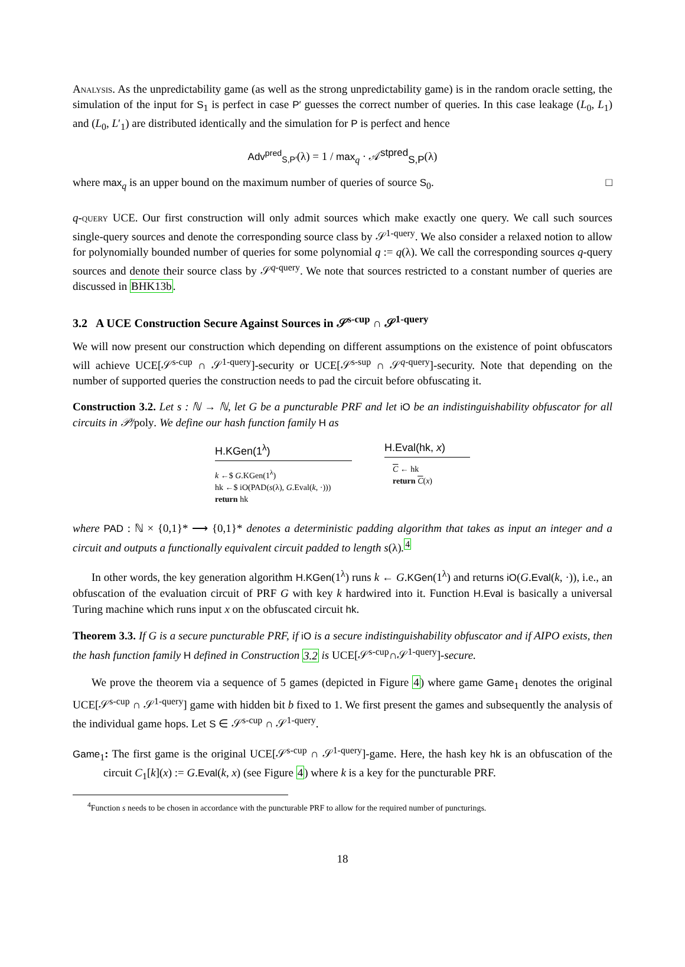Analysis. As the unpredictability game (as well as the strong unpredictability game) is in the random oracle setting, the simulation of the input for S<sub>1</sub> is perfect in case P′ guesses the correct number of queries. In this case leakage (L<sub>0</sub>, L<sub>1</sub>) and (L<sub>0</sub>, L′<sub>1</sub>) are distributed identically and the simulation for P is perfect and hence
Adv<sup>pred</sup><sub>S,P′</sub>(λ) = 1 / max<sub>q</sub> · 𝒜<sup>stpred</sup><sub>S,P</sub>(λ)
where max<sub>q</sub> is an upper bound on the maximum number of queries of source S<sub>0</sub>. □
q-query UCE. Our first construction will only admit sources which make exactly one query. We call such sources single-query sources and denote the corresponding source class by 𝒮<sup>1-query</sup>. We also consider a relaxed notion to allow for polynomially bounded number of queries for some polynomial q := q(λ). We call the corresponding sources q-query sources and denote their source class by 𝒮<sup>q-query</sup>. We note that sources restricted to a constant number of queries are discussed in BHK13b.
3.2 A UCE Construction Secure Against Sources in 𝒮<sup>s-cup</sup> ∩ 𝒮<sup>1-query</sup>
We will now present our construction which depending on different assumptions on the existence of point obfuscators will achieve UCE[𝒮<sup>s-cup</sup> ∩ 𝒮<sup>1-query</sup>]-security or UCE[𝒮<sup>s-sup</sup> ∩ 𝒮<sup>q-query</sup>]-security. Note that depending on the number of supported queries the construction needs to pad the circuit before obfuscating it.
Construction 3.2. Let s : ℕ → ℕ, let G be a puncturable PRF and let iO be an indistinguishability obfuscator for all circuits in 𝒫/poly. We define our hash function family H as
H.KGen(1<sup>λ</sup>)
k ←$ G.KGen(1<sup>λ</sup>)
hk ←$ iO(PAD(s(λ), G.Eval(k, ·)))
return hk
H.Eval(hk, x)
C ← hk
return C(x)
where PAD : ℕ × {0,1}* ⟶ {0,1}* denotes a deterministic padding algorithm that takes as input an integer and a circuit and outputs a functionally equivalent circuit padded to length s(λ).<sup>4</sup>
In other words, the key generation algorithm H.KGen(1<sup>λ</sup>) runs k ← G.KGen(1<sup>λ</sup>) and returns iO(G.Eval(k, ·)), i.e., an obfuscation of the evaluation circuit of PRF G with key k hardwired into it. Function H.Eval is basically a universal Turing machine which runs input x on the obfuscated circuit hk.
Theorem 3.3. If G is a secure puncturable PRF, if iO is a secure indistinguishability obfuscator and if AIPO exists, then the hash function family H defined in Construction 3.2 is UCE[𝒮<sup>s-cup</sup>∩𝒮<sup>1-query</sup>]-secure.
We prove the theorem via a sequence of 5 games (depicted in Figure 4) where game Game<sub>1</sub> denotes the original UCE[𝒮<sup>s-cup</sup> ∩ 𝒮<sup>1-query</sup>] game with hidden bit b fixed to 1. We first present the games and subsequently the analysis of the individual game hops. Let S ∈ 𝒮<sup>s-cup</sup> ∩ 𝒮<sup>1-query</sup>.
Game<sub>1</sub>: The first game is the original UCE[𝒮<sup>s-cup</sup> ∩ 𝒮<sup>1-query</sup>]-game. Here, the hash key hk is an obfuscation of the circuit C<sub>1</sub>[k](x) := G.Eval(k, x) (see Figure 4) where k is a key for the puncturable PRF.
<sup>4</sup> Function s needs to be chosen in accordance with the puncturable PRF to allow for the required number of puncturings.
18